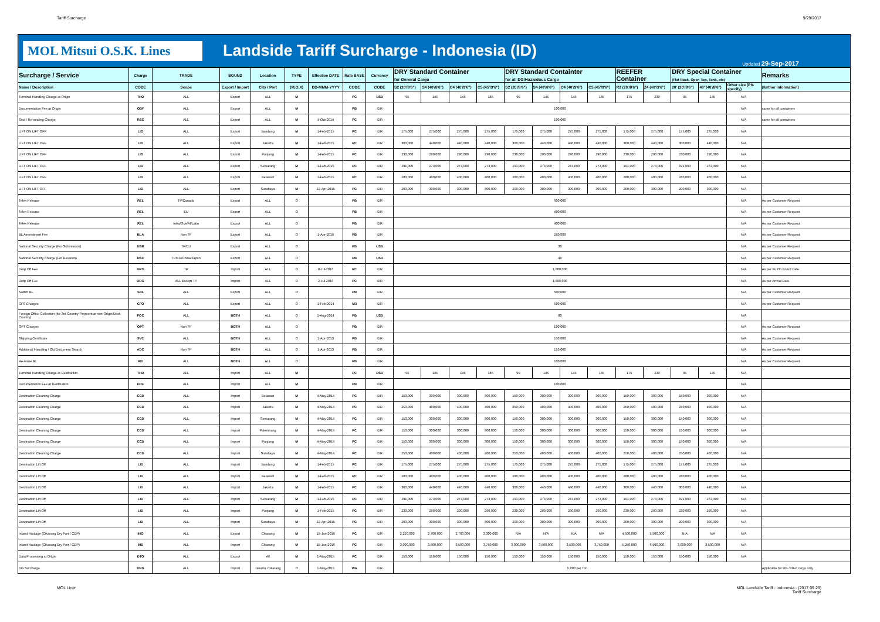Tariff Surcharge 9/29/2017
MOL Mitsui O.S.K. Lines
Landside Tariff Surcharge - Indonesia (ID)
Updated 29-Sep-2017
| Surcharge / Service | Charge | TRADE | BOUND | Location | TYPE | Effective DATE | Rate BASE | Currency | DRY Standard Container for General Cargo | | | | DRY Standard Containter for all DG/Hazardous Cargo | | | | REEFER Container | | DRY Special Container (Flat Rack, Open Top, Tank, etc) | | | Remarks |
| --- | --- | --- | --- | --- | --- | --- | --- | --- | --- | --- | --- | --- | --- | --- | --- | --- | --- | --- | --- | --- | --- | --- |
| Name / Description | CODE | Scope | Export / Import | City / Port | (M,O,X) | DD-MMM-YYYY | CODE | CODE | S2 (20'/8'6") | S4 (40'/8'6") | C4 (40'/9'6") | C5 (45'/9'6") | S2 (20'/8'6") | S4 (40'/8'6") | C4 (40'/9'6") | C5 (45'/9'6") | R2 (20'/8'6") | Z4 (40'/9'6") | 20' (20'/8'6") | 40' (40'/8'6") | Other size (Pls specify) | (further information) |
| Terminal Handling Charge at Origin | THO | ALL | Export | ALL | M | | PC | USD | 95 | 145 | 145 | 185 | 95 | 145 | 145 | 185 | 175 | 230 | 95 | 145 | N/A | |
| Documentation Fee at Origin | ODF | ALL | Export | ALL | M | | PB | IDR | 100,000 | | | | | | | | | | | | N/A | same for all containers |
| Seal / Re-sealing Charge | RSC | ALL | Export | ALL | M | 4-Oct-2014 | PC | IDR | 100,000 | | | | | | | | | | | | N/A | same for all containers |
| LIFT ON LIFT OFF | LIO | ALL | Export | Bandung | M | 1-Feb-2015 | PC | IDR | 175,000 | 275,000 | 275,000 | 275,000 | 175,000 | 275,000 | 275,000 | 275,000 | 175,000 | 275,000 | 175,000 | 275,000 | N/A | |
| LIFT ON LIFT OFF | LIO | ALL | Export | Jakarta | M | 1-Feb-2015 | PC | IDR | 300,000 | 440,000 | 440,000 | 440,000 | 300,000 | 440,000 | 440,000 | 440,000 | 300,000 | 440,000 | 300,000 | 440,000 | N/A | |
| LIFT ON LIFT OFF | LIO | ALL | Export | Panjang | M | 1-Feb-2015 | PC | IDR | 230,000 | 290,000 | 290,000 | 290,000 | 230,000 | 290,000 | 290,000 | 290,000 | 230,000 | 290,000 | 230,000 | 290,000 | N/A | |
| LIFT ON LIFT OFF | LIO | ALL | Export | Semarang | M | 1-Feb-2015 | PC | IDR | 191,000 | 273,000 | 273,000 | 273,000 | 191,000 | 273,000 | 273,000 | 273,000 | 191,000 | 273,000 | 191,000 | 273,000 | N/A | |
| LIFT ON LIFT OFF | LIO | ALL | Export | Belawan | M | 1-Feb-2015 | PC | IDR | 280,000 | 400,000 | 400,000 | 400,000 | 280,000 | 400,000 | 400,000 | 400,000 | 280,000 | 400,000 | 280,000 | 400,000 | N/A | |
| LIFT ON LIFT OFF | LIO | ALL | Export | Surabaya | M | 22-Apr-2015 | PC | IDR | 200,000 | 300,000 | 300,000 | 300,000 | 200,000 | 300,000 | 300,000 | 300,000 | 200,000 | 300,000 | 200,000 | 300,000 | N/A | |
| Telex Release | REL | TP/Canada | Export | ALL | O | | PB | IDR | 600,000 | | | | | | | | | | | | N/A | As per Customer Request |
| Telex Release | REL | EU | Export | ALL | O | | PB | IDR | 400,000 | | | | | | | | | | | | N/A | As per Customer Request |
| Telex Release | REL | Intra/Oce/Af/Latin | Export | ALL | O | | PB | IDR | 400,000 | | | | | | | | | | | | N/A | As per Customer Request |
| BL Amendment Fee | BLA | Non TP | Export | ALL | O | 1-Apr-2016 | PB | IDR | 250,000 | | | | | | | | | | | | N/A | As per Customer Request |
| National Security Charge (For Submission) | NSR | TP/EU | Export | ALL | O | | PB | USD | 30 | | | | | | | | | | | | N/A | As per Customer Request |
| National Security Charge (For Revision) | NSC | TP/EU/China/Japan | Export | ALL | O | | PB | USD | 40 | | | | | | | | | | | | N/A | As per Customer Request |
| Drop Off Fee | DRO | TP | Import | ALL | O | 8-Jul-2016 | PC | IDR | 1,800,000 | | | | | | | | | | | | N/A | As per BL On Board Date |
| Drop Off Fee | DRO | ALL Except TP | Import | ALL | O | 2-Jul-2016 | PC | IDR | 1,800,000 | | | | | | | | | | | | N/A | As per Arrival Date |
| Switch BL | SBL | ALL | Export | ALL | O | | PB | IDR | 600,000 | | | | | | | | | | | | N/A | As per Customer Request |
| CFS Charges | CFO | ALL | Export | ALL | O | 1-Feb-2014 | M3 | IDR | 500,000 | | | | | | | | | | | | N/A | As per Customer Request |
| Foreign Office Collection (for 3rd Country Payment at non-Origin/Dest. Country) | FOC | ALL | BOTH | ALL | O | 1-Aug-2014 | PB | USD | 80 | | | | | | | | | | | | N/A | |
| OPT Charges | OPT | Non TP | BOTH | ALL | O | | PB | IDR | 100,000 | | | | | | | | | | | | N/A | As per Customer Request |
| Shipping Certificate | SVC | ALL | BOTH | ALL | O | 1-Apr-2013 | PB | IDR | 150,000 | | | | | | | | | | | | N/A | As per Customer Request |
| Additional Handling / Old Document Search | ADC | Non TP | BOTH | ALL | O | 1-Apr-2013 | PB | IDR | 150,000 | | | | | | | | | | | | N/A | As per Customer Request |
| Re-issue BL | REI | ALL | BOTH | ALL | O | | PB | IDR | 100,000 | | | | | | | | | | | | N/A | As per Customer Request |
| Terminal Handling Charge at Destination | THD | ALL | Import | ALL | M | | PC | USD | 95 | 145 | 145 | 185 | 95 | 145 | 145 | 185 | 175 | 230 | 95 | 145 | N/A | |
| Documentation Fee at Destination | DDF | ALL | Import | ALL | M | | PB | IDR | 100,000 | | | | | | | | | | | | N/A | |
| Destination Cleaning Charge | CCD | ALL | Import | Belawan | M | 4-May-2014 | PC | IDR | 150,000 | 300,000 | 300,000 | 300,000 | 150,000 | 300,000 | 300,000 | 300,000 | 150,000 | 300,000 | 150,000 | 300,000 | N/A | |
| Destination Cleaning Charge | CCD | ALL | Import | Jakarta | M | 4-May-2014 | PC | IDR | 250,000 | 400,000 | 400,000 | 400,000 | 250,000 | 400,000 | 400,000 | 400,000 | 250,000 | 400,000 | 250,000 | 400,000 | N/A | |
| Destination Cleaning Charge | CCD | ALL | Import | Semarang | M | 4-May-2014 | PC | IDR | 150,000 | 300,000 | 300,000 | 300,000 | 150,000 | 300,000 | 300,000 | 300,000 | 150,000 | 300,000 | 150,000 | 300,000 | N/A | |
| Destination Cleaning Charge | CCD | ALL | Import | Palembang | M | 4-May-2014 | PC | IDR | 150,000 | 300,000 | 300,000 | 300,000 | 150,000 | 300,000 | 300,000 | 300,000 | 150,000 | 300,000 | 150,000 | 300,000 | N/A | |
| Destination Cleaning Charge | CCD | ALL | Import | Panjang | M | 4-May-2014 | PC | IDR | 150,000 | 300,000 | 300,000 | 300,000 | 150,000 | 300,000 | 300,000 | 300,000 | 150,000 | 300,000 | 150,000 | 300,000 | N/A | |
| Destination Cleaning Charge | CCD | ALL | Import | Surabaya | M | 4-May-2014 | PC | IDR | 250,000 | 400,000 | 400,000 | 400,000 | 250,000 | 400,000 | 400,000 | 400,000 | 250,000 | 400,000 | 250,000 | 400,000 | N/A | |
| Destination Lift Off | LID | ALL | Import | Bandung | M | 1-Feb-2015 | PC | IDR | 175,000 | 275,000 | 275,000 | 275,000 | 175,000 | 275,000 | 275,000 | 275,000 | 175,000 | 275,000 | 175,000 | 275,000 | N/A | |
| Destination Lift Off | LID | ALL | Import | Belawan | M | 1-Feb-2015 | PC | IDR | 280,000 | 400,000 | 400,000 | 400,000 | 280,000 | 400,000 | 400,000 | 400,000 | 280,000 | 400,000 | 280,000 | 400,000 | N/A | |
| Destination Lift Off | LID | ALL | Import | Jakarta | M | 1-Feb-2015 | PC | IDR | 300,000 | 440,000 | 440,000 | 440,000 | 300,000 | 440,000 | 440,000 | 440,000 | 300,000 | 440,000 | 300,000 | 440,000 | N/A | |
| Destination Lift Off | LID | ALL | Import | Semarang | M | 1-Feb-2015 | PC | IDR | 191,000 | 273,000 | 273,000 | 273,000 | 191,000 | 273,000 | 273,000 | 273,000 | 191,000 | 273,000 | 191,000 | 273,000 | N/A | |
| Destination Lift Off | LID | ALL | Import | Panjang | M | 1-Feb-2015 | PC | IDR | 230,000 | 290,000 | 290,000 | 290,000 | 230,000 | 290,000 | 290,000 | 290,000 | 230,000 | 290,000 | 230,000 | 290,000 | N/A | |
| Destination Lift Off | LID | ALL | Import | Surabaya | M | 22-Apr-2015 | PC | IDR | 200,000 | 300,000 | 300,000 | 300,000 | 200,000 | 300,000 | 300,000 | 300,000 | 200,000 | 300,000 | 200,000 | 300,000 | N/A | |
| Inland Haulage (Cikarang Dry Port / CDP) | IHO | ALL | Export | Cikarang | M | 15-Jan-2016 | PC | IDR | 2,250,000 | 2,700,000 | 2,700,000 | 3,300,000 | N/A | N/A | N/A | N/A | 4,500,000 | 5,500,000 | N/A | N/A | N/A | |
| Inland Haulage (Cikarang Dry Port / CDP) | IHD | ALL | Import | Cikarang | M | 15-Jan-2016 | PC | IDR | 3,000,000 | 3,500,000 | 3,500,000 | 3,750,000 | 3,000,000 | 3,500,000 | 3,500,000 | 3,750,000 | 5,250,000 | 6,500,000 | 3,000,000 | 3,500,000 | N/A | |
| Data Processing at Origin | DTO | ALL | Export | All | M | 1-May-2015 | PC | IDR | 150,000 | 150,000 | 150,000 | 150,000 | 150,000 | 150,000 | 150,000 | 150,000 | 150,000 | 150,000 | 150,000 | 150,000 | N/A | |
| DG Surcharge | DNG | ALL | Import | Jakarta, Cikarang | O | 1-May-2015 | WA | IDR | 5,000 per Ton | | | | | | | | | | | | | Applicable for DG / HAZ cargo only |
MOL Liner MOL Landside Tariff - Indonesia - (2017 09 29)
Tariff Surcharge